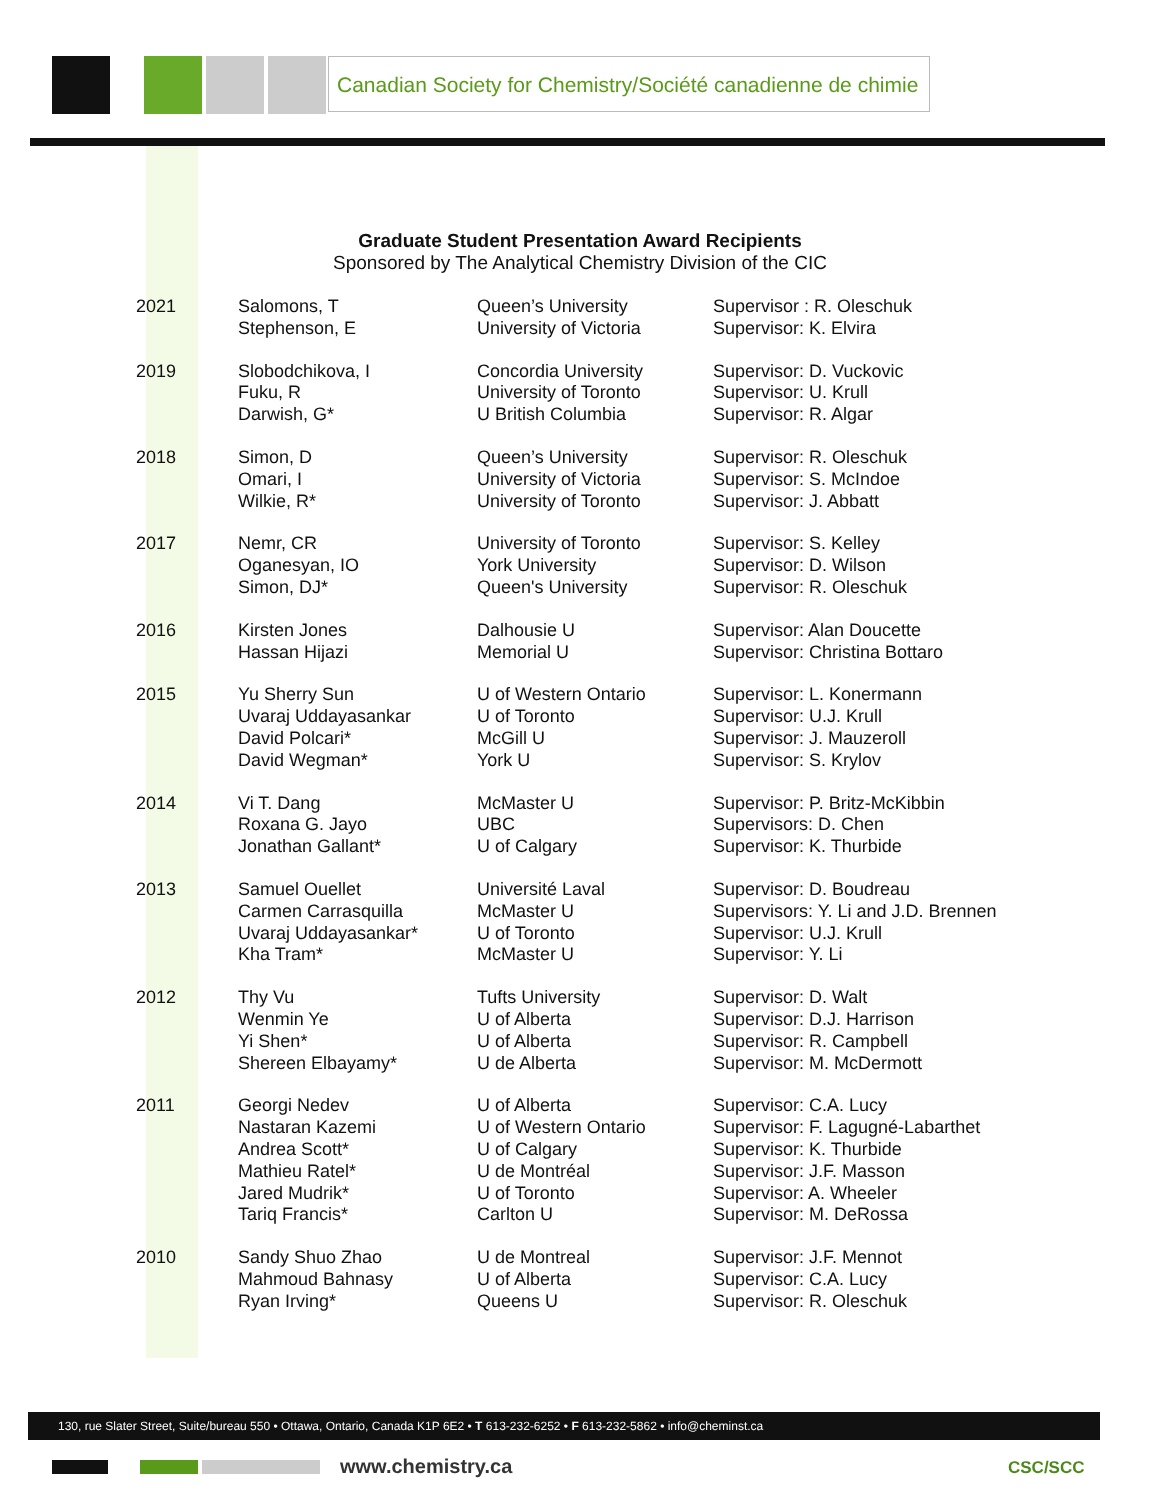Canadian Society for Chemistry/Société canadienne de chimie
Graduate Student Presentation Award Recipients
Sponsored by The Analytical Chemistry Division of the CIC
| 2021 | Salomons, T Stephenson, E | Queen’s University University of Victoria | Supervisor : R. Oleschuk Supervisor: K. Elvira |
| 2019 | Slobodchikova, I Fuku, R Darwish, G* | Concordia University University of Toronto U British Columbia | Supervisor: D. Vuckovic Supervisor: U. Krull Supervisor: R. Algar |
| 2018 | Simon, D Omari, I Wilkie, R* | Queen’s University University of Victoria University of Toronto | Supervisor: R. Oleschuk Supervisor: S. McIndoe Supervisor: J. Abbatt |
| 2017 | Nemr, CR Oganesyan, IO Simon, DJ* | University of Toronto York University Queen's University | Supervisor: S. Kelley Supervisor: D. Wilson Supervisor: R. Oleschuk |
| 2016 | Kirsten Jones Hassan Hijazi | Dalhousie U Memorial U | Supervisor: Alan Doucette Supervisor: Christina Bottaro |
| 2015 | Yu Sherry Sun Uvaraj Uddayasankar David Polcari* David Wegman* | U of Western Ontario U of Toronto McGill U York U | Supervisor: L. Konermann Supervisor: U.J. Krull Supervisor: J. Mauzeroll Supervisor: S. Krylov |
| 2014 | Vi T. Dang Roxana G. Jayo Jonathan Gallant* | McMaster U UBC U of Calgary | Supervisor: P. Britz-McKibbin Supervisors: D. Chen Supervisor: K. Thurbide |
| 2013 | Samuel Ouellet Carmen Carrasquilla Uvaraj Uddayasankar* Kha Tram* | Université Laval McMaster U U of Toronto McMaster U | Supervisor: D. Boudreau Supervisors: Y. Li and J.D. Brennen Supervisor: U.J. Krull Supervisor: Y. Li |
| 2012 | Thy Vu Wenmin Ye Yi Shen* Shereen Elbayamy* | Tufts University U of Alberta U of Alberta U de Alberta | Supervisor: D. Walt Supervisor: D.J. Harrison Supervisor: R. Campbell Supervisor: M. McDermott |
| 2011 | Georgi Nedev Nastaran Kazemi Andrea Scott* Mathieu Ratel* Jared Mudrik* Tariq Francis* | U of Alberta U of Western Ontario U of Calgary U de Montréal U of Toronto Carlton U | Supervisor: C.A. Lucy Supervisor: F. Lagugné-Labarthet Supervisor: K. Thurbide Supervisor: J.F. Masson Supervisor: A. Wheeler Supervisor: M. DeRossa |
| 2010 | Sandy Shuo Zhao Mahmoud Bahnasy Ryan Irving* | U de Montreal U of Alberta Queens U | Supervisor: J.F. Mennot Supervisor: C.A. Lucy Supervisor: R. Oleschuk |
130, rue Slater Street, Suite/bureau 550 • Ottawa, Ontario, Canada K1P 6E2 • T 613-232-6252 • F 613-232-5862 • info@cheminst.ca
www.chemistry.ca CSC/SCC